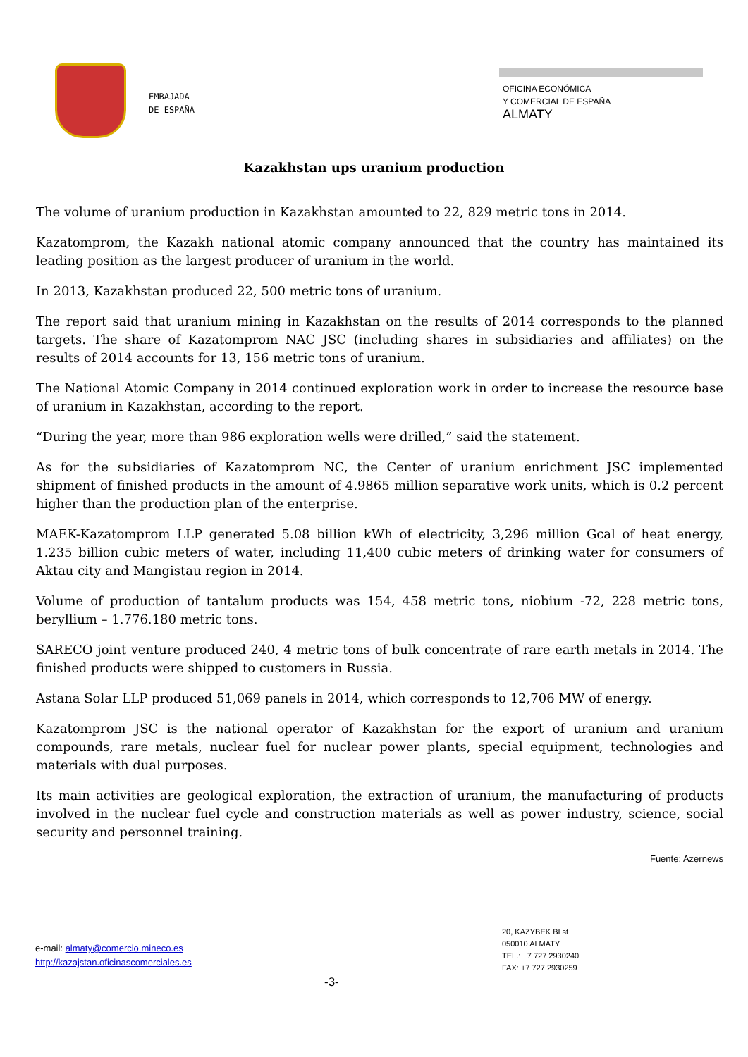EMBAJADA
DE ESPAÑA
OFICINA ECONÓMICA
Y COMERCIAL DE ESPAÑA
ALMATY
Kazakhstan ups uranium production
The volume of uranium production in Kazakhstan amounted to 22, 829 metric tons in 2014.
Kazatomprom, the Kazakh national atomic company announced that the country has maintained its leading position as the largest producer of uranium in the world.
In 2013, Kazakhstan produced 22, 500 metric tons of uranium.
The report said that uranium mining in Kazakhstan on the results of 2014 corresponds to the planned targets. The share of Kazatomprom NAC JSC (including shares in subsidiaries and affiliates) on the results of 2014 accounts for 13, 156 metric tons of uranium.
The National Atomic Company in 2014 continued exploration work in order to increase the resource base of uranium in Kazakhstan, according to the report.
“During the year, more than 986 exploration wells were drilled,” said the statement.
As for the subsidiaries of Kazatomprom NC, the Center of uranium enrichment JSC implemented shipment of finished products in the amount of 4.9865 million separative work units, which is 0.2 percent higher than the production plan of the enterprise.
MAEK-Kazatomprom LLP generated 5.08 billion kWh of electricity, 3,296 million Gcal of heat energy, 1.235 billion cubic meters of water, including 11,400 cubic meters of drinking water for consumers of Aktau city and Mangistau region in 2014.
Volume of production of tantalum products was 154, 458 metric tons, niobium -72, 228 metric tons, beryllium – 1.776.180 metric tons.
SARECO joint venture produced 240, 4 metric tons of bulk concentrate of rare earth metals in 2014. The finished products were shipped to customers in Russia.
Astana Solar LLP produced 51,069 panels in 2014, which corresponds to 12,706 MW of energy.
Kazatomprom JSC is the national operator of Kazakhstan for the export of uranium and uranium compounds, rare metals, nuclear fuel for nuclear power plants, special equipment, technologies and materials with dual purposes.
Its main activities are geological exploration, the extraction of uranium, the manufacturing of products involved in the nuclear fuel cycle and construction materials as well as power industry, science, social security and personnel training.
Fuente: Azernews
e-mail: almaty@comercio.mineco.es
http://kazajstan.oficinascomerciales.es
20, KAZYBEK BI st
050010 ALMATY
TEL.: +7 727 2930240
FAX: +7 727 2930259
-3-